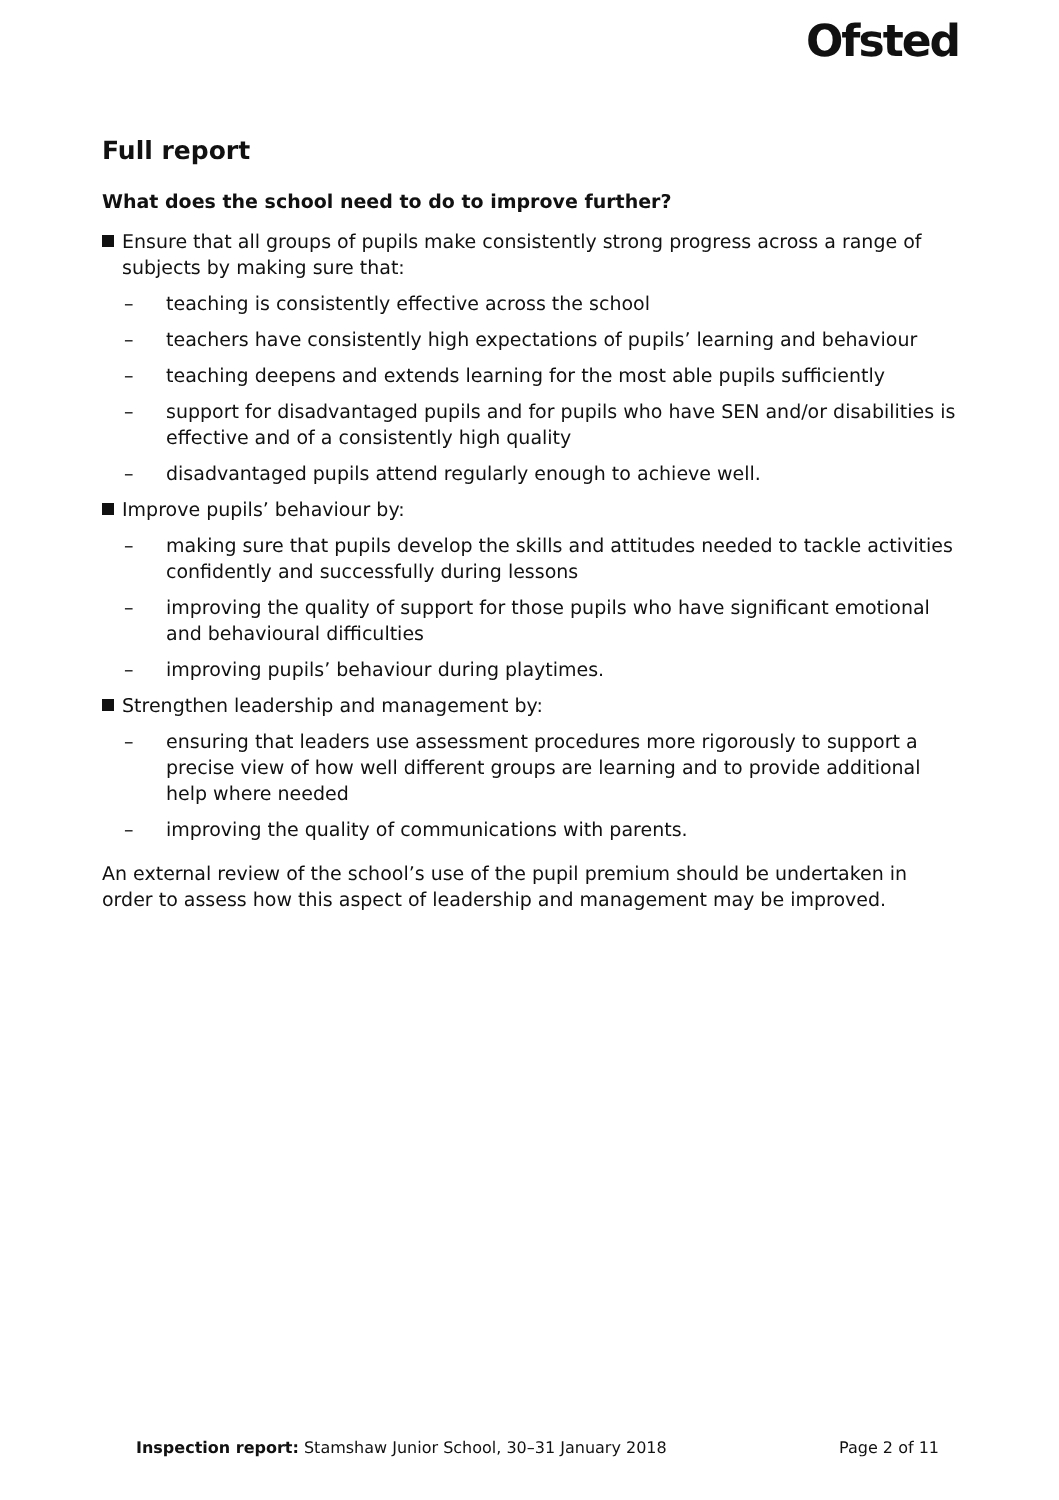Ofsted
Full report
What does the school need to do to improve further?
Ensure that all groups of pupils make consistently strong progress across a range of subjects by making sure that:
– teaching is consistently effective across the school
– teachers have consistently high expectations of pupils’ learning and behaviour
– teaching deepens and extends learning for the most able pupils sufficiently
– support for disadvantaged pupils and for pupils who have SEN and/or disabilities is effective and of a consistently high quality
– disadvantaged pupils attend regularly enough to achieve well.
Improve pupils’ behaviour by:
– making sure that pupils develop the skills and attitudes needed to tackle activities confidently and successfully during lessons
– improving the quality of support for those pupils who have significant emotional and behavioural difficulties
– improving pupils’ behaviour during playtimes.
Strengthen leadership and management by:
– ensuring that leaders use assessment procedures more rigorously to support a precise view of how well different groups are learning and to provide additional help where needed
– improving the quality of communications with parents.
An external review of the school’s use of the pupil premium should be undertaken in order to assess how this aspect of leadership and management may be improved.
Inspection report: Stamshaw Junior School, 30–31 January 2018
Page 2 of 11